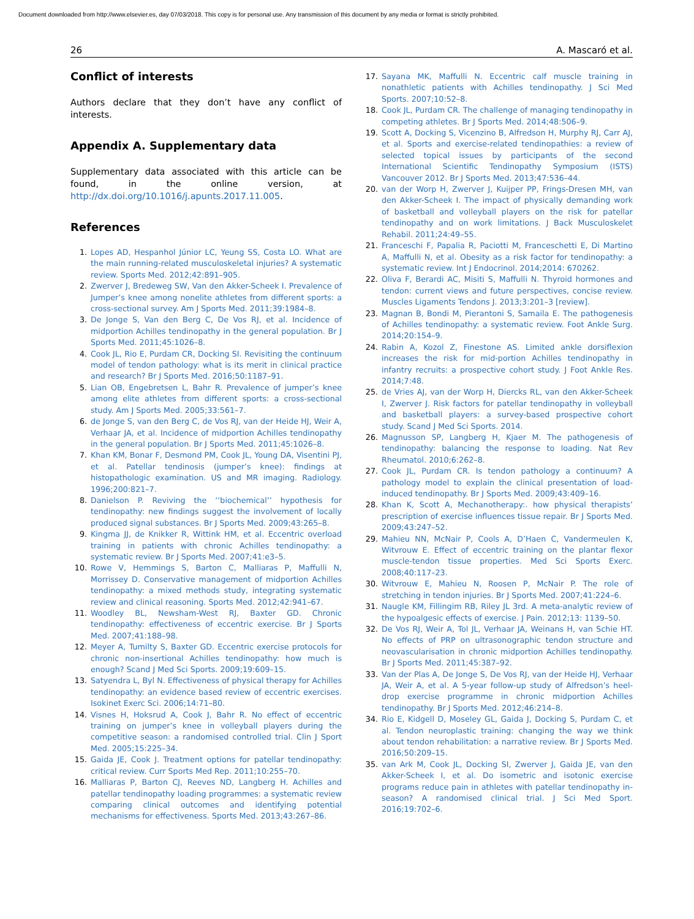Document downloaded from http://www.elsevier.es, day 07/03/2018. This copy is for personal use. Any transmission of this document by any media or format is strictly prohibited.
26 A. Mascaró et al.
Conflict of interests
Authors declare that they don’t have any conflict of interests.
Appendix A. Supplementary data
Supplementary data associated with this article can be found, in the online version, at http://dx.doi.org/10.1016/j.apunts.2017.11.005.
References
1. Lopes AD, Hespanhol Júnior LC, Yeung SS, Costa LO. What are the main running-related musculoskeletal injuries? A systematic review. Sports Med. 2012;42:891–905.
2. Zwerver J, Bredeweg SW, Van den Akker-Scheek I. Prevalence of Jumper’s knee among nonelite athletes from different sports: a cross-sectional survey. Am J Sports Med. 2011;39:1984–8.
3. De Jonge S, Van den Berg C, De Vos RJ, et al. Incidence of midportion Achilles tendinopathy in the general population. Br J Sports Med. 2011;45:1026–8.
4. Cook JL, Rio E, Purdam CR, Docking SI. Revisiting the continuum model of tendon pathology: what is its merit in clinical practice and research? Br J Sports Med. 2016;50:1187–91.
5. Lian OB, Engebretsen L, Bahr R. Prevalence of jumper’s knee among elite athletes from different sports: a cross-sectional study. Am J Sports Med. 2005;33:561–7.
6. de Jonge S, van den Berg C, de Vos RJ, van der Heide HJ, Weir A, Verhaar JA, et al. Incidence of midportion Achilles tendinopathy in the general population. Br J Sports Med. 2011;45:1026–8.
7. Khan KM, Bonar F, Desmond PM, Cook JL, Young DA, Visentini PJ, et al. Patellar tendinosis (jumper’s knee): findings at histopathologic examination. US and MR imaging. Radiology. 1996;200:821–7.
8. Danielson P. Reviving the ‘‘biochemical’’ hypothesis for tendinopathy: new findings suggest the involvement of locally produced signal substances. Br J Sports Med. 2009;43:265–8.
9. Kingma JJ, de Knikker R, Wittink HM, et al. Eccentric overload training in patients with chronic Achilles tendinopathy: a systematic review. Br J Sports Med. 2007;41:e3–5.
10. Rowe V, Hemmings S, Barton C, Malliaras P, Maffulli N, Morrissey D. Conservative management of midportion Achilles tendinopathy: a mixed methods study, integrating systematic review and clinical reasoning. Sports Med. 2012;42:941–67.
11. Woodley BL, Newsham-West RJ, Baxter GD. Chronic tendinopathy: effectiveness of eccentric exercise. Br J Sports Med. 2007;41:188–98.
12. Meyer A, Tumilty S, Baxter GD. Eccentric exercise protocols for chronic non-insertional Achilles tendinopathy: how much is enough? Scand J Med Sci Sports. 2009;19:609–15.
13. Satyendra L, Byl N. Effectiveness of physical therapy for Achilles tendinopathy: an evidence based review of eccentric exercises. Isokinet Exerc Sci. 2006;14:71–80.
14. Visnes H, Hoksrud A, Cook J, Bahr R. No effect of eccentric training on jumper’s knee in volleyball players during the competitive season: a randomised controlled trial. Clin J Sport Med. 2005;15:225–34.
15. Gaida JE, Cook J. Treatment options for patellar tendinopathy: critical review. Curr Sports Med Rep. 2011;10:255–70.
16. Malliaras P, Barton CJ, Reeves ND, Langberg H. Achilles and patellar tendinopathy loading programmes: a systematic review comparing clinical outcomes and identifying potential mechanisms for effectiveness. Sports Med. 2013;43:267–86.
17. Sayana MK, Maffulli N. Eccentric calf muscle training in nonathletic patients with Achilles tendinopathy. J Sci Med Sports. 2007;10:52–8.
18. Cook JL, Purdam CR. The challenge of managing tendinopathy in competing athletes. Br J Sports Med. 2014;48:506–9.
19. Scott A, Docking S, Vicenzino B, Alfredson H, Murphy RJ, Carr AJ, et al. Sports and exercise-related tendinopathies: a review of selected topical issues by participants of the second International Scientific Tendinopathy Symposium (ISTS) Vancouver 2012. Br J Sports Med. 2013;47:536–44.
20. van der Worp H, Zwerver J, Kuijper PP, Frings-Dresen MH, van den Akker-Scheek I. The impact of physically demanding work of basketball and volleyball players on the risk for patellar tendinopathy and on work limitations. J Back Musculoskelet Rehabil. 2011;24:49–55.
21. Franceschi F, Papalia R, Paciotti M, Franceschetti E, Di Martino A, Maffulli N, et al. Obesity as a risk factor for tendinopathy: a systematic review. Int J Endocrinol. 2014;2014: 670262.
22. Oliva F, Berardi AC, Misiti S, Maffulli N. Thyroid hormones and tendon: current views and future perspectives, concise review. Muscles Ligaments Tendons J. 2013;3:201–3 [review].
23. Magnan B, Bondi M, Pierantoni S, Samaila E. The pathogenesis of Achilles tendinopathy: a systematic review. Foot Ankle Surg. 2014;20:154–9.
24. Rabin A, Kozol Z, Finestone AS. Limited ankle dorsiflexion increases the risk for mid-portion Achilles tendinopathy in infantry recruits: a prospective cohort study. J Foot Ankle Res. 2014;7:48.
25. de Vries AJ, van der Worp H, Diercks RL, van den Akker-Scheek I, Zwerver J. Risk factors for patellar tendinopathy in volleyball and basketball players: a survey-based prospective cohort study. Scand J Med Sci Sports. 2014.
26. Magnusson SP, Langberg H, Kjaer M. The pathogenesis of tendinopathy: balancing the response to loading. Nat Rev Rheumatol. 2010;6:262–8.
27. Cook JL, Purdam CR. Is tendon pathology a continuum? A pathology model to explain the clinical presentation of load-induced tendinopathy. Br J Sports Med. 2009;43:409–16.
28. Khan K, Scott A, Mechanotherapy:. how physical therapists’ prescription of exercise influences tissue repair. Br J Sports Med. 2009;43:247–52.
29. Mahieu NN, McNair P, Cools A, D’Haen C, Vandermeulen K, Witvrouw E. Effect of eccentric training on the plantar flexor muscle-tendon tissue properties. Med Sci Sports Exerc. 2008;40:117–23.
30. Witvrouw E, Mahieu N, Roosen P, McNair P. The role of stretching in tendon injuries. Br J Sports Med. 2007;41:224–6.
31. Naugle KM, Fillingim RB, Riley JL 3rd. A meta-analytic review of the hypoalgesic effects of exercise. J Pain. 2012;13: 1139–50.
32. De Vos RJ, Weir A, Tol JL, Verhaar JA, Weinans H, van Schie HT. No effects of PRP on ultrasonographic tendon structure and neovascularisation in chronic midportion Achilles tendinopathy. Br J Sports Med. 2011;45:387–92.
33. Van der Plas A, De Jonge S, De Vos RJ, van der Heide HJ, Verhaar JA, Weir A, et al. A 5-year follow-up study of Alfredson’s heel-drop exercise programme in chronic midportion Achilles tendinopathy. Br J Sports Med. 2012;46:214–8.
34. Rio E, Kidgell D, Moseley GL, Gaida J, Docking S, Purdam C, et al. Tendon neuroplastic training: changing the way we think about tendon rehabilitation: a narrative review. Br J Sports Med. 2016;50:209–15.
35. van Ark M, Cook JL, Docking SI, Zwerver J, Gaida JE, van den Akker-Scheek I, et al. Do isometric and isotonic exercise programs reduce pain in athletes with patellar tendinopathy in-season? A randomised clinical trial. J Sci Med Sport. 2016;19:702–6.